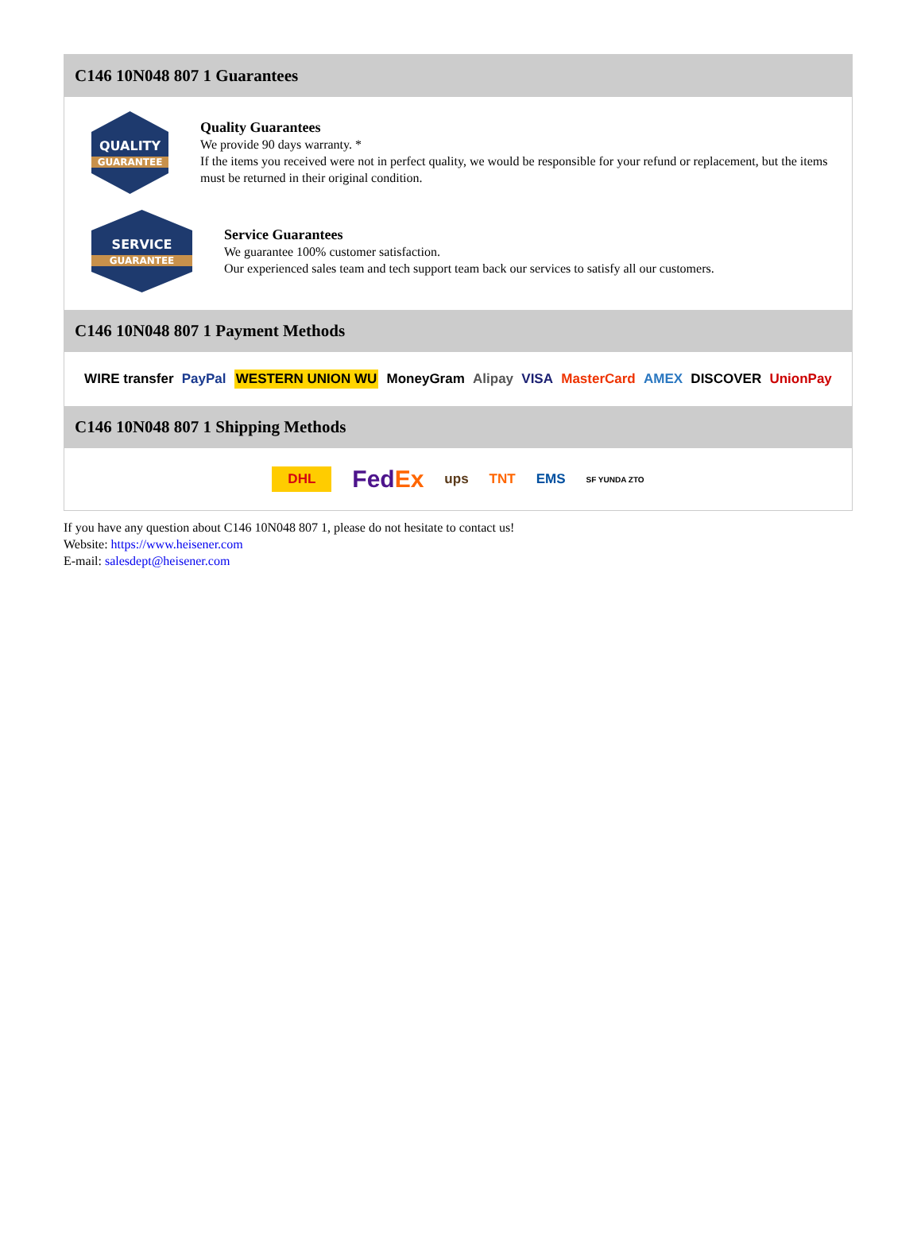C146 10N048 807 1 Guarantees
QUALITY
GUARANTEE
Quality Guarantees
We provide 90 days warranty. *
If the items you received were not in perfect quality, we would be responsible for your refund or replacement, but the items must be returned in their original condition.
SERVICE
GUARANTEE
Service Guarantees
We guarantee 100% customer satisfaction.
Our experienced sales team and tech support team back our services to satisfy all our customers.
C146 10N048 807 1 Payment Methods
WIRE transfer PayPal WESTERN UNION WU MoneyGram Alipay VISA MasterCard AMEX DISCOVER UnionPay
C146 10N048 807 1 Shipping Methods
DHL FedEx ups TNT EMS SF YUNDA ZTO
If you have any question about C146 10N048 807 1, please do not hesitate to contact us!
Website: https://www.heisener.com
E-mail: salesdept@heisener.com